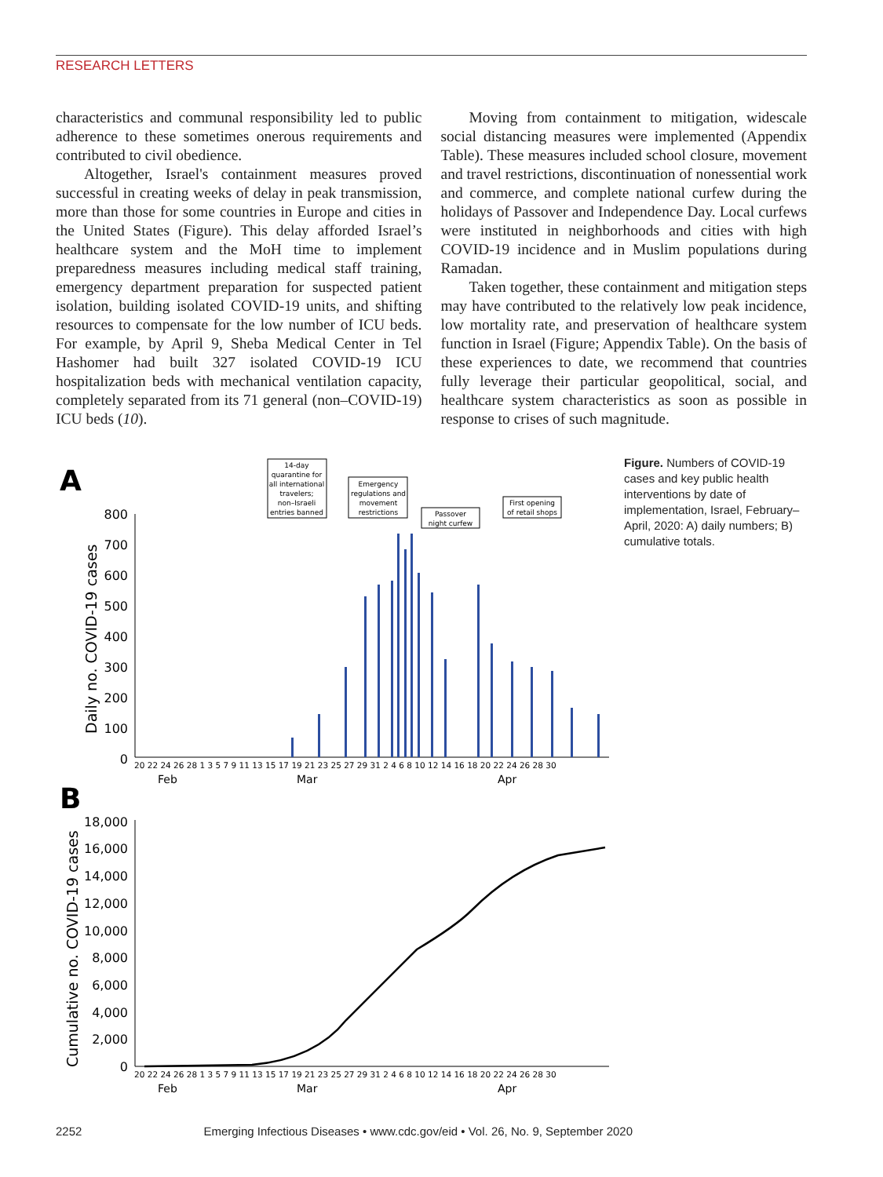RESEARCH LETTERS
characteristics and communal responsibility led to public adherence to these sometimes onerous requirements and contributed to civil obedience.
Altogether, Israel's containment measures proved successful in creating weeks of delay in peak transmission, more than those for some countries in Europe and cities in the United States (Figure). This delay afforded Israel’s healthcare system and the MoH time to implement preparedness measures including medical staff training, emergency department preparation for suspected patient isolation, building isolated COVID-19 units, and shifting resources to compensate for the low number of ICU beds. For example, by April 9, Sheba Medical Center in Tel Hashomer had built 327 isolated COVID-19 ICU hospitalization beds with mechanical ventilation capacity, completely separated from its 71 general (non–COVID-19) ICU beds (10).
Moving from containment to mitigation, widescale social distancing measures were implemented (Appendix Table). These measures included school closure, movement and travel restrictions, discontinuation of nonessential work and commerce, and complete national curfew during the holidays of Passover and Independence Day. Local curfews were instituted in neighborhoods and cities with high COVID-19 incidence and in Muslim populations during Ramadan.
Taken together, these containment and mitigation steps may have contributed to the relatively low peak incidence, low mortality rate, and preservation of healthcare system function in Israel (Figure; Appendix Table). On the basis of these experiences to date, we recommend that countries fully leverage their particular geopolitical, social, and healthcare system characteristics as soon as possible in response to crises of such magnitude.
A
B
14-day
quarantine for
all international
travelers;
non–Israeli
entries banned
Emergency
regulations and
movement
restrictions
Passover
night curfew
First opening
of retail shops
Daily no. COVID-19 cases
800
700
600
500
400
300
200
100
0
20 22 24 26 28 1 3 5 7 9 11 13 15 17 19 21 23 25 27 29 31 2 4 6 8 10 12 14 16 18 20 22 24 26 28 30
Feb
Mar
Apr
Cumulative no. COVID-19 cases
18,000
16,000
14,000
12,000
10,000
8,000
6,000
4,000
2,000
0
20 22 24 26 28 1 3 5 7 9 11 13 15 17 19 21 23 25 27 29 31 2 4 6 8 10 12 14 16 18 20 22 24 26 28 30
Feb
Mar
Apr
Figure. Numbers of COVID-19 cases and key public health interventions by date of implementation, Israel, February–April, 2020: A) daily numbers; B) cumulative totals.
2252 Emerging Infectious Diseases • www.cdc.gov/eid • Vol. 26, No. 9, September 2020